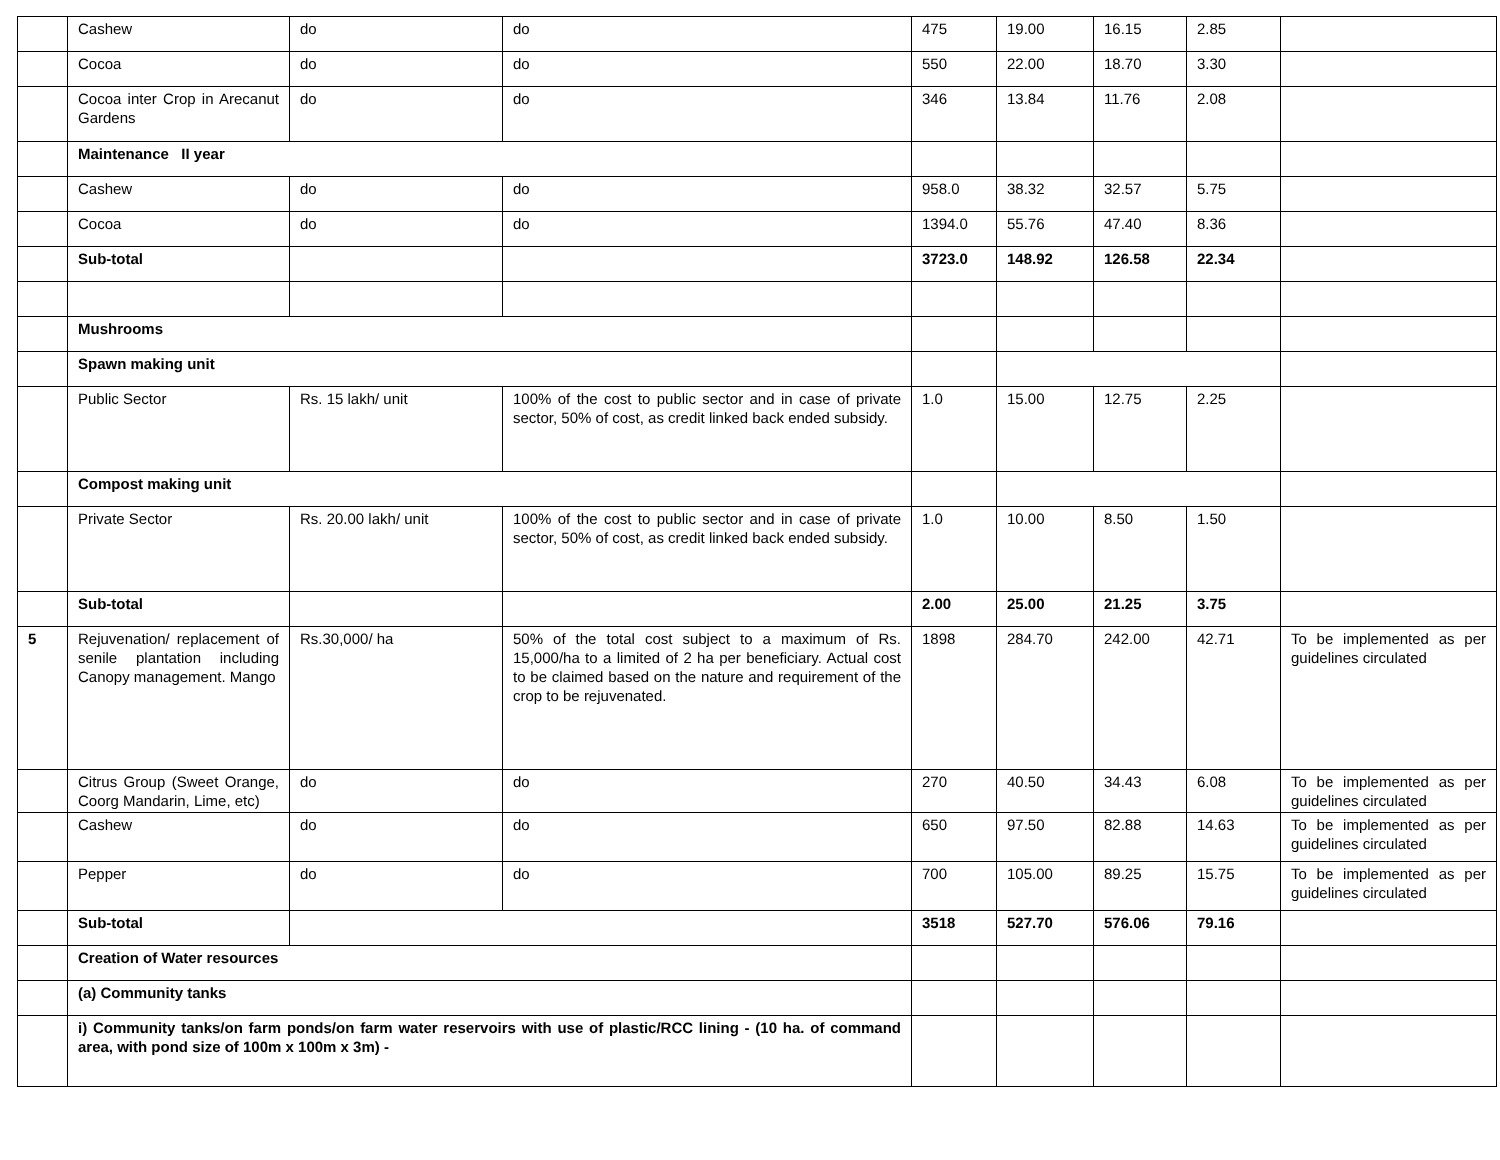| | Cashew | do | do | 475 | 19.00 | 16.15 | 2.85 | |
| | Cocoa | do | do | 550 | 22.00 | 18.70 | 3.30 | |
| | Cocoa inter Crop in Arecanut Gardens | do | do | 346 | 13.84 | 11.76 | 2.08 | |
| | Maintenance II year | | | | | | | |
| | Cashew | do | do | 958.0 | 38.32 | 32.57 | 5.75 | |
| | Cocoa | do | do | 1394.0 | 55.76 | 47.40 | 8.36 | |
| | Sub-total | | | 3723.0 | 148.92 | 126.58 | 22.34 | |
| | Mushrooms | | | | | | | |
| | Spawn making unit | | | | | | | |
| | Public Sector | Rs. 15 lakh/ unit | 100% of the cost to public sector and in case of private sector, 50% of cost, as credit linked back ended subsidy. | 1.0 | 15.00 | 12.75 | 2.25 | |
| | Compost making unit | | | | | | | |
| | Private Sector | Rs. 20.00 lakh/ unit | 100% of the cost to public sector and in case of private sector, 50% of cost, as credit linked back ended subsidy. | 1.0 | 10.00 | 8.50 | 1.50 | |
| | Sub-total | | | 2.00 | 25.00 | 21.25 | 3.75 | |
| 5 | Rejuvenation/ replacement of senile plantation including Canopy management. Mango | Rs.30,000/ ha | 50% of the total cost subject to a maximum of Rs. 15,000/ha to a limited of 2 ha per beneficiary. Actual cost to be claimed based on the nature and requirement of the crop to be rejuvenated. | 1898 | 284.70 | 242.00 | 42.71 | To be implemented as per guidelines circulated |
| | Citrus Group (Sweet Orange, Coorg Mandarin, Lime, etc) | do | do | 270 | 40.50 | 34.43 | 6.08 | To be implemented as per guidelines circulated |
| | Cashew | do | do | 650 | 97.50 | 82.88 | 14.63 | To be implemented as per guidelines circulated |
| | Pepper | do | do | 700 | 105.00 | 89.25 | 15.75 | To be implemented as per guidelines circulated |
| | Sub-total | | | 3518 | 527.70 | 576.06 | 79.16 | |
| | Creation of Water resources | | | | | | | |
| | (a) Community tanks | | | | | | | |
| | i) Community tanks/on farm ponds/on farm water reservoirs with use of plastic/RCC lining - (10 ha. of command area, with pond size of 100m x 100m x 3m) - | | | | | | | |